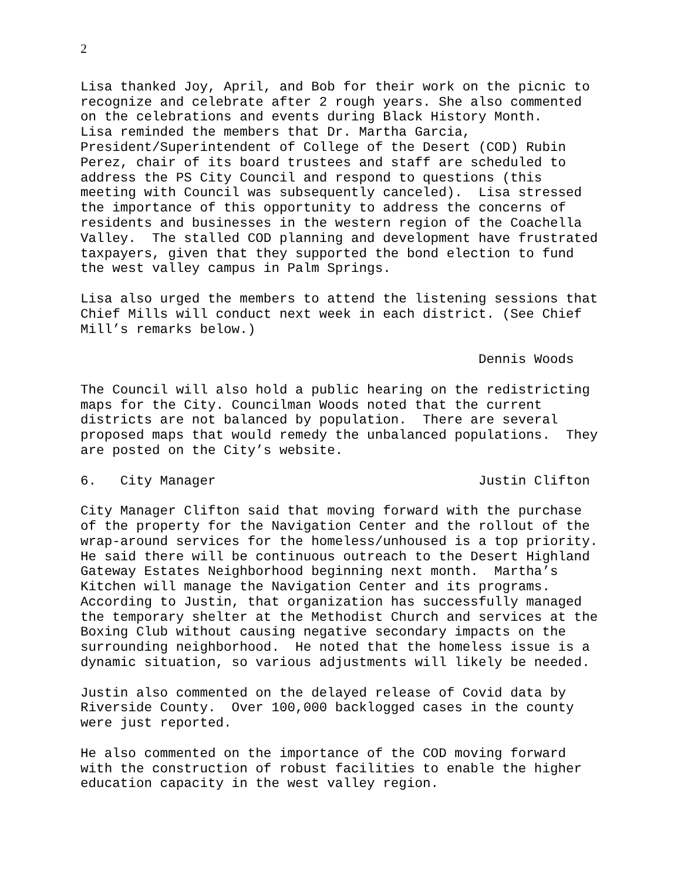2
Lisa thanked Joy, April, and Bob for their work on the picnic to
recognize and celebrate after 2 rough years. She also commented
on the celebrations and events during Black History Month.
Lisa reminded the members that Dr. Martha Garcia,
President/Superintendent of College of the Desert (COD) Rubin
Perez, chair of its board trustees and staff are scheduled to
address the PS City Council and respond to questions (this
meeting with Council was subsequently canceled).  Lisa stressed
the importance of this opportunity to address the concerns of
residents and businesses in the western region of the Coachella
Valley.  The stalled COD planning and development have frustrated
taxpayers, given that they supported the bond election to fund
the west valley campus in Palm Springs.
Lisa also urged the members to attend the listening sessions that
Chief Mills will conduct next week in each district. (See Chief
Mill’s remarks below.)
                                                  Dennis Woods
The Council will also hold a public hearing on the redistricting
maps for the City. Councilman Woods noted that the current
districts are not balanced by population.  There are several
proposed maps that would remedy the unbalanced populations.  They
are posted on the City’s website.
6.   City Manager                                 Justin Clifton
City Manager Clifton said that moving forward with the purchase
of the property for the Navigation Center and the rollout of the
wrap-around services for the homeless/unhoused is a top priority.
He said there will be continuous outreach to the Desert Highland
Gateway Estates Neighborhood beginning next month.  Martha’s
Kitchen will manage the Navigation Center and its programs.
According to Justin, that organization has successfully managed
the temporary shelter at the Methodist Church and services at the
Boxing Club without causing negative secondary impacts on the
surrounding neighborhood.  He noted that the homeless issue is a
dynamic situation, so various adjustments will likely be needed.
Justin also commented on the delayed release of Covid data by
Riverside County.  Over 100,000 backlogged cases in the county
were just reported.
He also commented on the importance of the COD moving forward
with the construction of robust facilities to enable the higher
education capacity in the west valley region.